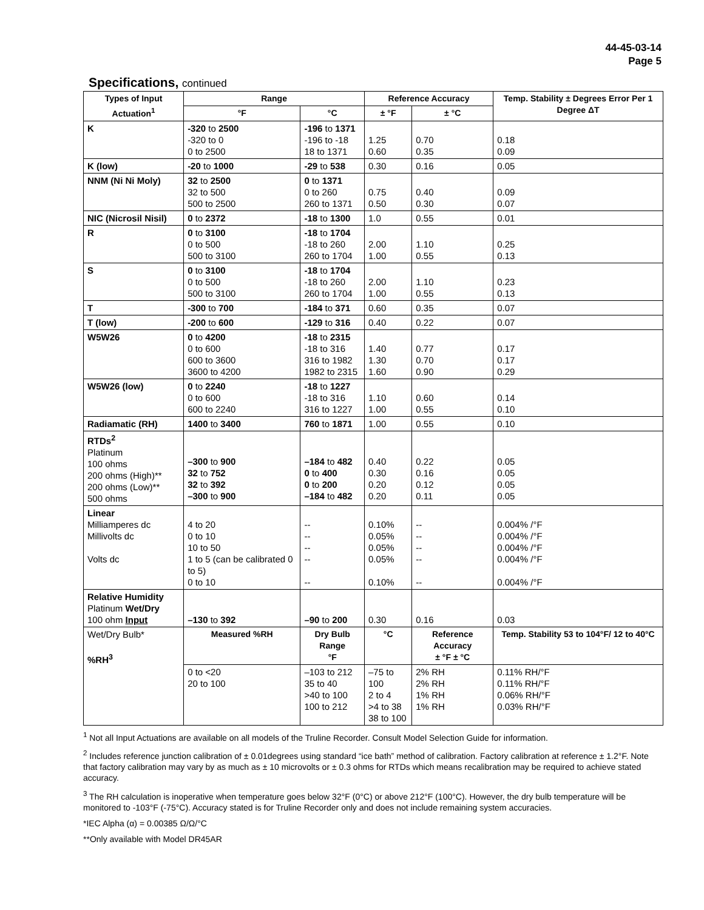44-45-03-14
Page 5
Specifications, continued
| Types of Input Actuation<sup>1</sup> | Range | | Reference Accuracy | | Temp. Stability ± Degrees Error Per 1 Degree ΔT |
| --- | --- | --- | --- | --- | --- |
| | °F | °C | ± °F | ± °C | |
| K | -320 to 2500 -320 to 0 0 to 2500 | -196 to 1371 -196 to -18 18 to 1371 | 1.25 0.60 | 0.70 0.35 | 0.18 0.09 |
| K (low) | -20 to 1000 | -29 to 538 | 0.30 | 0.16 | 0.05 |
| NNM (Ni Ni Moly) | 32 to 2500 32 to 500 500 to 2500 | 0 to 1371 0 to 260 260 to 1371 | 0.75 0.50 | 0.40 0.30 | 0.09 0.07 |
| NIC (Nicrosil Nisil) | 0 to 2372 | -18 to 1300 | 1.0 | 0.55 | 0.01 |
| R | 0 to 3100 0 to 500 500 to 3100 | -18 to 1704 -18 to 260 260 to 1704 | 2.00 1.00 | 1.10 0.55 | 0.25 0.13 |
| S | 0 to 3100 0 to 500 500 to 3100 | -18 to 1704 -18 to 260 260 to 1704 | 2.00 1.00 | 1.10 0.55 | 0.23 0.13 |
| T | -300 to 700 | -184 to 371 | 0.60 | 0.35 | 0.07 |
| T (low) | -200 to 600 | -129 to 316 | 0.40 | 0.22 | 0.07 |
| W5W26 | 0 to 4200 0 to 600 600 to 3600 3600 to 4200 | -18 to 2315 -18 to 316 316 to 1982 1982 to 2315 | 1.40 1.30 1.60 | 0.77 0.70 0.90 | 0.17 0.17 0.29 |
| W5W26 (low) | 0 to 2240 0 to 600 600 to 2240 | -18 to 1227 -18 to 316 316 to 1227 | 1.10 1.00 | 0.60 0.55 | 0.14 0.10 |
| Radiamatic (RH) | 1400 to 3400 | 760 to 1871 | 1.00 | 0.55 | 0.10 |
| RTDs<sup>2</sup> Platinum 100 ohms 200 ohms (High)** 200 ohms (Low)** 500 ohms | –300 to 900 32 to 752 32 to 392 –300 to 900 | –184 to 482 0 to 400 0 to 200 –184 to 482 | 0.40 0.30 0.20 0.20 | 0.22 0.16 0.12 0.11 | 0.05 0.05 0.05 0.05 |
| Linear Milliamperes dc Millivolts dc Volts dc | 4 to 20 0 to 10 10 to 50 1 to 5 (can be calibrated 0 to 5) 0 to 10 | -- -- -- -- -- | 0.10% 0.05% 0.05% 0.05% 0.10% | -- -- -- -- -- | 0.004% /°F 0.004% /°F 0.004% /°F 0.004% /°F 0.004% /°F |
| Relative Humidity Platinum Wet/Dry 100 ohm Input | –130 to 392 | –90 to 200 | 0.30 | 0.16 | 0.03 |
| Wet/Dry Bulb* %RH<sup>3</sup> | Measured %RH | Dry Bulb Range °F | °C | Reference Accuracy ± °F ± °C | Temp. Stability 53 to 104°F/ 12 to 40°C |
| | 0 to <20 20 to 100 | –103 to 212 35 to 40 >40 to 100 100 to 212 | –75 to 100 2 to 4 >4 to 38 38 to 100 | 2% RH 2% RH 1% RH 1% RH | 0.11% RH/°F 0.11% RH/°F 0.06% RH/°F 0.03% RH/°F |
<sup>1</sup> Not all Input Actuations are available on all models of the Truline Recorder. Consult Model Selection Guide for information.
<sup>2</sup> Includes reference junction calibration of ± 0.01degrees using standard “ice bath” method of calibration. Factory calibration at reference ± 1.2°F. Note that factory calibration may vary by as much as ± 10 microvolts or ± 0.3 ohms for RTDs which means recalibration may be required to achieve stated accuracy.
<sup>3</sup> The RH calculation is inoperative when temperature goes below 32°F (0°C) or above 212°F (100°C). However, the dry bulb temperature will be monitored to -103°F (-75°C). Accuracy stated is for Truline Recorder only and does not include remaining system accuracies.
*IEC Alpha (α) = 0.00385 Ω/Ω/°C
**Only available with Model DR45AR